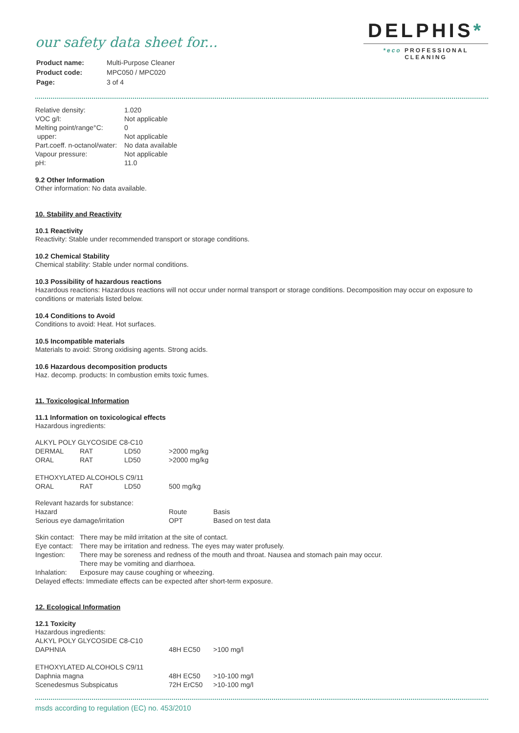our safety data sheet for...
| Product name: | Multi-Purpose Cleaner |
| Product code: | MPC050 / MPC020 |
| Page: | 3 of 4 |
DELPHIS*
*eco PROFESSIONAL CLEANING
| Relative density: | 1.020 |
| VOC g/l: | Not applicable |
| Melting point/range°C: | 0 |
| upper: | Not applicable |
| Part.coeff. n-octanol/water: | No data available |
| Vapour pressure: | Not applicable |
| pH: | 11.0 |
9.2 Other Information
Other information: No data available.
10. Stability and Reactivity
10.1 Reactivity
Reactivity: Stable under recommended transport or storage conditions.
10.2 Chemical Stability
Chemical stability: Stable under normal conditions.
10.3 Possibility of hazardous reactions
Hazardous reactions: Hazardous reactions will not occur under normal transport or storage conditions. Decomposition may occur on exposure to conditions or materials listed below.
10.4 Conditions to Avoid
Conditions to avoid: Heat. Hot surfaces.
10.5 Incompatible materials
Materials to avoid: Strong oxidising agents. Strong acids.
10.6 Hazardous decomposition products
Haz. decomp. products: In combustion emits toxic fumes.
11. Toxicological Information
11.1 Information on toxicological effects
Hazardous ingredients:
| ALKYL POLY GLYCOSIDE C8-C10 | | | |
| DERMAL | RAT | LD50 | >2000 mg/kg |
| ORAL | RAT | LD50 | >2000 mg/kg |
| ETHOXYLATED ALCOHOLS C9/11 | | | |
| ORAL | RAT | LD50 | 500 mg/kg |
| Relevant hazards for substance: | | |
| Hazard | Route | Basis |
| Serious eye damage/irritation | OPT | Based on test data |
| Skin contact: | There may be mild irritation at the site of contact. |
| Eye contact: | There may be irritation and redness. The eyes may water profusely. |
| Ingestion: | There may be soreness and redness of the mouth and throat. Nausea and stomach pain may occur. There may be vomiting and diarrhoea. |
| Inhalation: | Exposure may cause coughing or wheezing. |
| Delayed effects: Immediate effects can be expected after short-term exposure. | |
12. Ecological Information
12.1 Toxicity
| Hazardous ingredients: | | |
| ALKYL POLY GLYCOSIDE C8-C10 | | |
| DAPHNIA | 48H EC50 | >100 mg/l |
| ETHOXYLATED ALCOHOLS C9/11 | | |
| Daphnia magna | 48H EC50 | >10-100 mg/l |
| Scenedesmus Subspicatus | 72H ErC50 | >10-100 mg/l |
msds according to regulation (EC) no. 453/2010